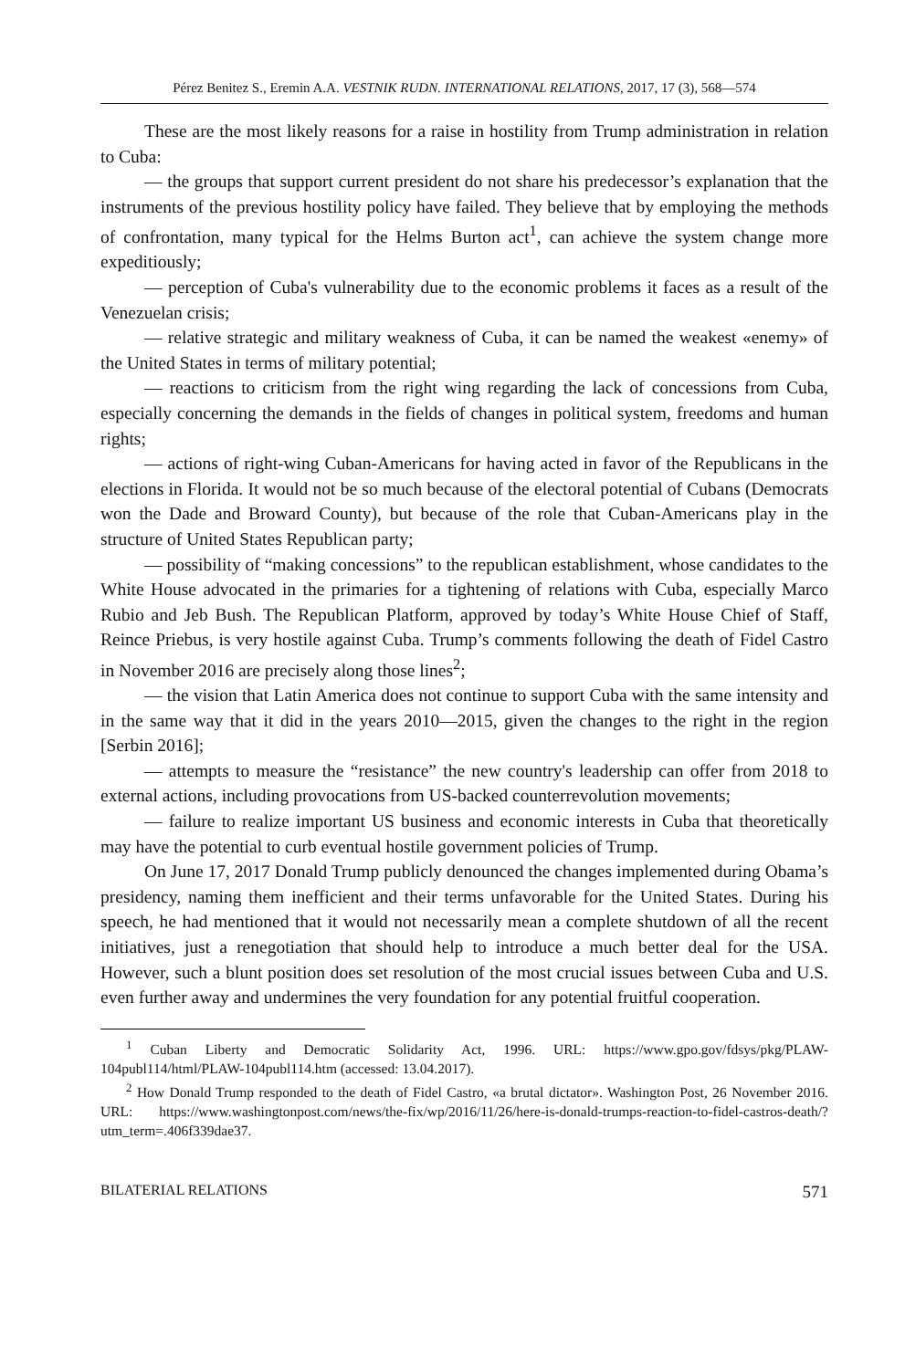Pérez Benitez S., Eremin A.A. VESTNIK RUDN. INTERNATIONAL RELATIONS, 2017, 17 (3), 568—574
These are the most likely reasons for a raise in hostility from Trump administration in relation to Cuba:
— the groups that support current president do not share his predecessor’s explanation that the instruments of the previous hostility policy have failed. They believe that by employing the methods of confrontation, many typical for the Helms Burton act<sup>1</sup>, can achieve the system change more expeditiously;
— perception of Cuba's vulnerability due to the economic problems it faces as a result of the Venezuelan crisis;
— relative strategic and military weakness of Cuba, it can be named the weakest «enemy» of the United States in terms of military potential;
— reactions to criticism from the right wing regarding the lack of concessions from Cuba, especially concerning the demands in the fields of changes in political system, freedoms and human rights;
— actions of right-wing Cuban-Americans for having acted in favor of the Republicans in the elections in Florida. It would not be so much because of the electoral potential of Cubans (Democrats won the Dade and Broward County), but because of the role that Cuban-Americans play in the structure of United States Republican party;
— possibility of “making concessions” to the republican establishment, whose candidates to the White House advocated in the primaries for a tightening of relations with Cuba, especially Marco Rubio and Jeb Bush. The Republican Platform, approved by today’s White House Chief of Staff, Reince Priebus, is very hostile against Cuba. Trump’s comments following the death of Fidel Castro in November 2016 are precisely along those lines<sup>2</sup>;
— the vision that Latin America does not continue to support Cuba with the same intensity and in the same way that it did in the years 2010—2015, given the changes to the right in the region [Serbin 2016];
— attempts to measure the “resistance” the new country's leadership can offer from 2018 to external actions, including provocations from US-backed counterrevolution movements;
— failure to realize important US business and economic interests in Cuba that theoretically may have the potential to curb eventual hostile government policies of Trump.
On June 17, 2017 Donald Trump publicly denounced the changes implemented during Obama’s presidency, naming them inefficient and their terms unfavorable for the United States. During his speech, he had mentioned that it would not necessarily mean a complete shutdown of all the recent initiatives, just a renegotiation that should help to introduce a much better deal for the USA. However, such a blunt position does set resolution of the most crucial issues between Cuba and U.S. even further away and undermines the very foundation for any potential fruitful cooperation.
<sup>1</sup> Cuban Liberty and Democratic Solidarity Act, 1996. URL: https://www.gpo.gov/fdsys/pkg/PLAW-104publ114/html/PLAW-104publ114.htm (accessed: 13.04.2017).
<sup>2</sup> How Donald Trump responded to the death of Fidel Castro, «a brutal dictator». Washington Post, 26 November 2016. URL: https://www.washingtonpost.com/news/the-fix/wp/2016/11/26/here-is-donald-trumps-reaction-to-fidel-castros-death/?utm_term=.406f339dae37.
BILATERIAL RELATIONS 571